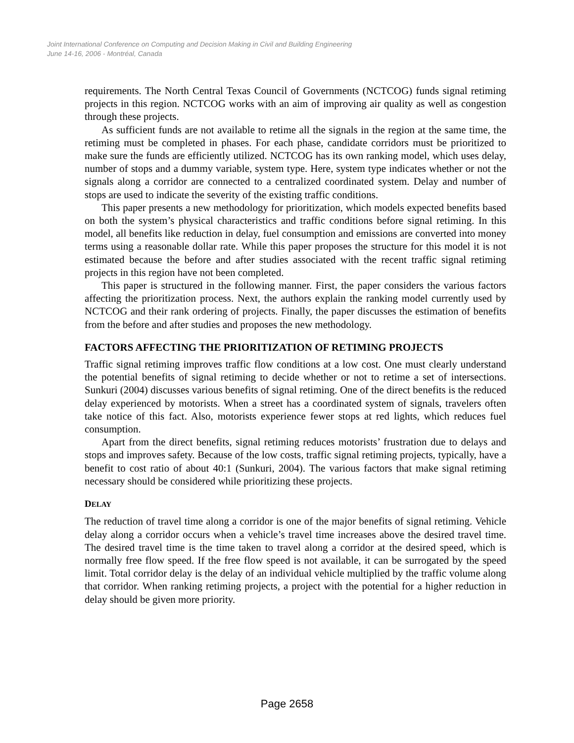Joint International Conference on Computing and Decision Making in Civil and Building Engineering
June 14-16, 2006 - Montréal, Canada
requirements. The North Central Texas Council of Governments (NCTCOG) funds signal retiming projects in this region. NCTCOG works with an aim of improving air quality as well as congestion through these projects.
As sufficient funds are not available to retime all the signals in the region at the same time, the retiming must be completed in phases. For each phase, candidate corridors must be prioritized to make sure the funds are efficiently utilized. NCTCOG has its own ranking model, which uses delay, number of stops and a dummy variable, system type. Here, system type indicates whether or not the signals along a corridor are connected to a centralized coordinated system. Delay and number of stops are used to indicate the severity of the existing traffic conditions.
This paper presents a new methodology for prioritization, which models expected benefits based on both the system’s physical characteristics and traffic conditions before signal retiming. In this model, all benefits like reduction in delay, fuel consumption and emissions are converted into money terms using a reasonable dollar rate. While this paper proposes the structure for this model it is not estimated because the before and after studies associated with the recent traffic signal retiming projects in this region have not been completed.
This paper is structured in the following manner. First, the paper considers the various factors affecting the prioritization process. Next, the authors explain the ranking model currently used by NCTCOG and their rank ordering of projects. Finally, the paper discusses the estimation of benefits from the before and after studies and proposes the new methodology.
FACTORS AFFECTING THE PRIORITIZATION OF RETIMING PROJECTS
Traffic signal retiming improves traffic flow conditions at a low cost. One must clearly understand the potential benefits of signal retiming to decide whether or not to retime a set of intersections. Sunkuri (2004) discusses various benefits of signal retiming. One of the direct benefits is the reduced delay experienced by motorists. When a street has a coordinated system of signals, travelers often take notice of this fact. Also, motorists experience fewer stops at red lights, which reduces fuel consumption.
Apart from the direct benefits, signal retiming reduces motorists’ frustration due to delays and stops and improves safety. Because of the low costs, traffic signal retiming projects, typically, have a benefit to cost ratio of about 40:1 (Sunkuri, 2004). The various factors that make signal retiming necessary should be considered while prioritizing these projects.
DELAY
The reduction of travel time along a corridor is one of the major benefits of signal retiming. Vehicle delay along a corridor occurs when a vehicle’s travel time increases above the desired travel time. The desired travel time is the time taken to travel along a corridor at the desired speed, which is normally free flow speed. If the free flow speed is not available, it can be surrogated by the speed limit. Total corridor delay is the delay of an individual vehicle multiplied by the traffic volume along that corridor. When ranking retiming projects, a project with the potential for a higher reduction in delay should be given more priority.
Page 2658